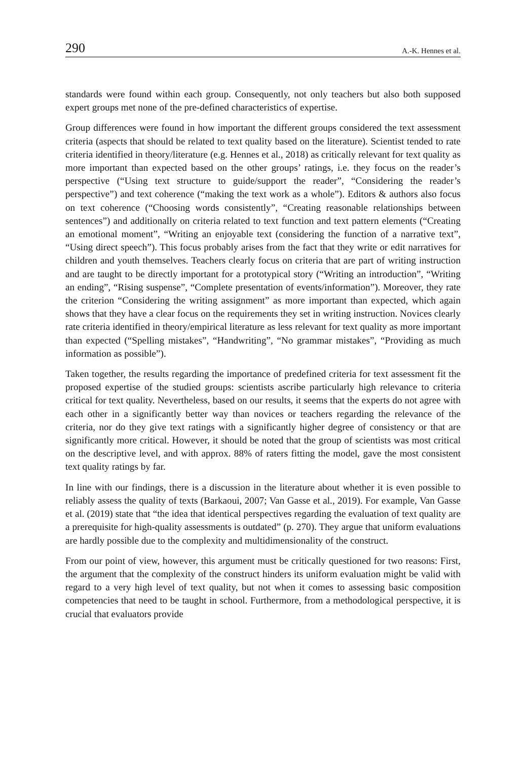290 A.-K. Hennes et al.
standards were found within each group. Consequently, not only teachers but also both supposed expert groups met none of the pre-defined characteristics of expertise.
Group differences were found in how important the different groups considered the text assessment criteria (aspects that should be related to text quality based on the literature). Scientist tended to rate criteria identified in theory/literature (e.g. Hennes et al., 2018) as critically relevant for text quality as more important than expected based on the other groups’ ratings, i.e. they focus on the reader’s perspective (“Using text structure to guide/support the reader”, “Considering the reader’s perspective”) and text coherence (“making the text work as a whole”). Editors & authors also focus on text coherence (“Choosing words consistently”, “Creating reasonable relationships between sentences”) and additionally on criteria related to text function and text pattern elements (“Creating an emotional moment”, “Writing an enjoyable text (considering the function of a narrative text”, “Using direct speech”). This focus probably arises from the fact that they write or edit narratives for children and youth themselves. Teachers clearly focus on criteria that are part of writing instruction and are taught to be directly important for a prototypical story (“Writing an introduction”, “Writing an ending”, “Rising suspense”, “Complete presentation of events/information”). Moreover, they rate the criterion “Considering the writing assignment” as more important than expected, which again shows that they have a clear focus on the requirements they set in writing instruction. Novices clearly rate criteria identified in theory/empirical literature as less relevant for text quality as more important than expected (“Spelling mistakes”, “Handwriting”, “No grammar mistakes”, “Providing as much information as possible”).
Taken together, the results regarding the importance of predefined criteria for text assessment fit the proposed expertise of the studied groups: scientists ascribe particularly high relevance to criteria critical for text quality. Nevertheless, based on our results, it seems that the experts do not agree with each other in a significantly better way than novices or teachers regarding the relevance of the criteria, nor do they give text ratings with a significantly higher degree of consistency or that are significantly more critical. However, it should be noted that the group of scientists was most critical on the descriptive level, and with approx. 88% of raters fitting the model, gave the most consistent text quality ratings by far.
In line with our findings, there is a discussion in the literature about whether it is even possible to reliably assess the quality of texts (Barkaoui, 2007; Van Gasse et al., 2019). For example, Van Gasse et al. (2019) state that “the idea that identical perspectives regarding the evaluation of text quality are a prerequisite for high-quality assessments is outdated” (p. 270). They argue that uniform evaluations are hardly possible due to the complexity and multidimensionality of the construct.
From our point of view, however, this argument must be critically questioned for two reasons: First, the argument that the complexity of the construct hinders its uniform evaluation might be valid with regard to a very high level of text quality, but not when it comes to assessing basic composition competencies that need to be taught in school. Furthermore, from a methodological perspective, it is crucial that evaluators provide